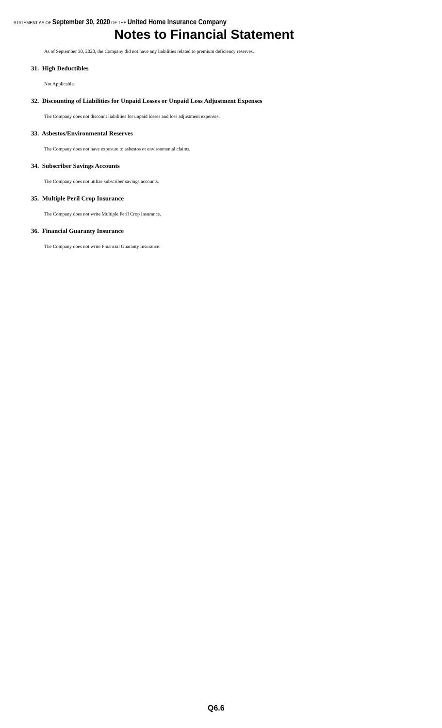STATEMENT AS OF September 30, 2020 OF THE United Home Insurance Company
Notes to Financial Statement
As of September 30, 2020, the Company did not have any liabilities related to premium deficiency reserves.
31. High Deductibles
Not Applicable.
32. Discounting of Liabilities for Unpaid Losses or Unpaid Loss Adjustment Expenses
The Company does not discount liabilities for unpaid losses and loss adjustment expenses.
33. Asbestos/Environmental Reserves
The Company does not have exposure to asbestos or environmental claims.
34. Subscriber Savings Accounts
The Company does not utilize subscriber savings accounts.
35. Multiple Peril Crop Insurance
The Company does not write Multiple Peril Crop Insurance.
36. Financial Guaranty Insurance
The Company does not write Financial Guaranty Insurance.
Q6.6